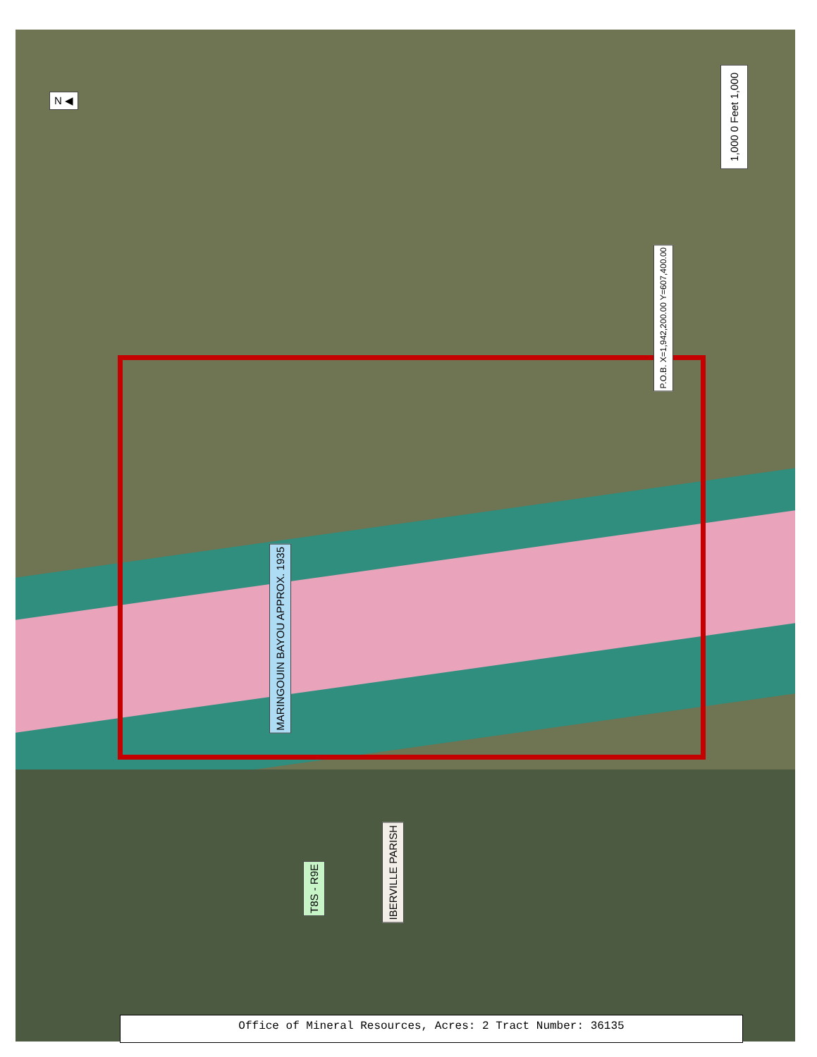N ◀
1,000 0 Feet 1,000
P.O.B. X=1,942,200.00 Y=607,400.00
MARINGOUIN BAYOU APPROX. 1935
T8S - R9E
IBERVILLE PARISH
Office of Mineral Resources, Acres: 2 Tract Number: 36135